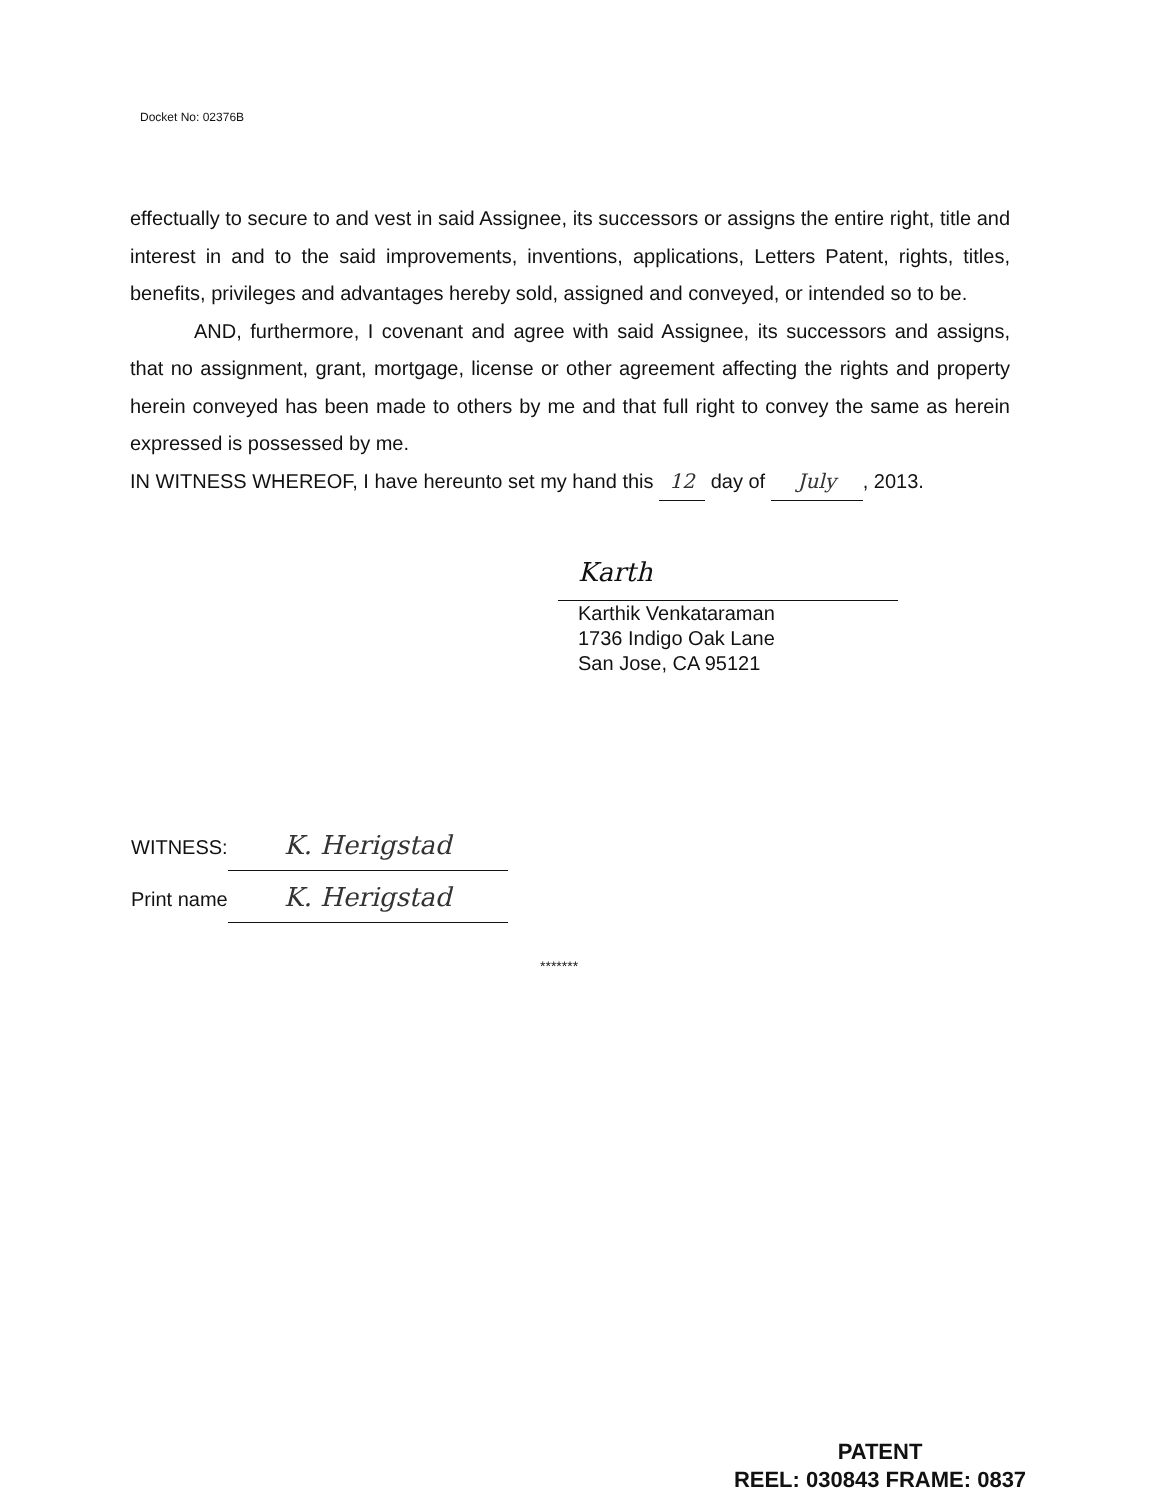Docket No: 02376B
effectually to secure to and vest in said Assignee, its successors or assigns the entire right, title and interest in and to the said improvements, inventions, applications, Letters Patent, rights, titles, benefits, privileges and advantages hereby sold, assigned and conveyed, or intended so to be.
AND, furthermore, I covenant and agree with said Assignee, its successors and assigns, that no assignment, grant, mortgage, license or other agreement affecting the rights and property herein conveyed has been made to others by me and that full right to convey the same as herein expressed is possessed by me.
IN WITNESS WHEREOF, I have hereunto set my hand this 12 day of July, 2013.
Karth
Karthik Venkataraman
1736 Indigo Oak Lane
San Jose, CA 95121
WITNESS: K. Herigstad
Print name K. Herigstad
*******
PATENT
REEL: 030843 FRAME: 0837